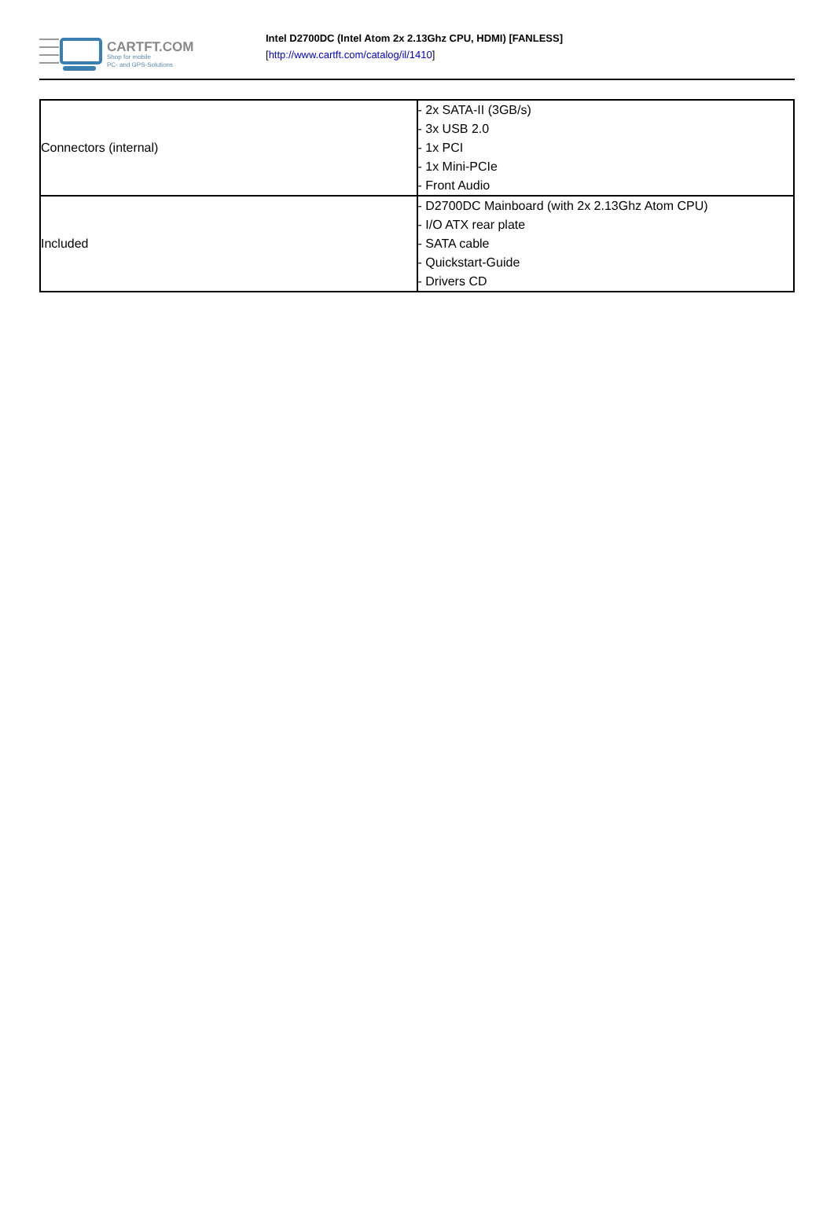CARTFT.COM
Shop for mobile
PC- and GPS-Solutions
Intel D2700DC (Intel Atom 2x 2.13Ghz CPU, HDMI) [FANLESS]
[http://www.cartft.com/catalog/il/1410]
| Connectors (internal) | - 2x SATA-II (3GB/s) - 3x USB 2.0 - 1x PCI - 1x Mini-PCIe - Front Audio |
| Included | - D2700DC Mainboard (with 2x 2.13Ghz Atom CPU) - I/O ATX rear plate - SATA cable - Quickstart-Guide - Drivers CD |